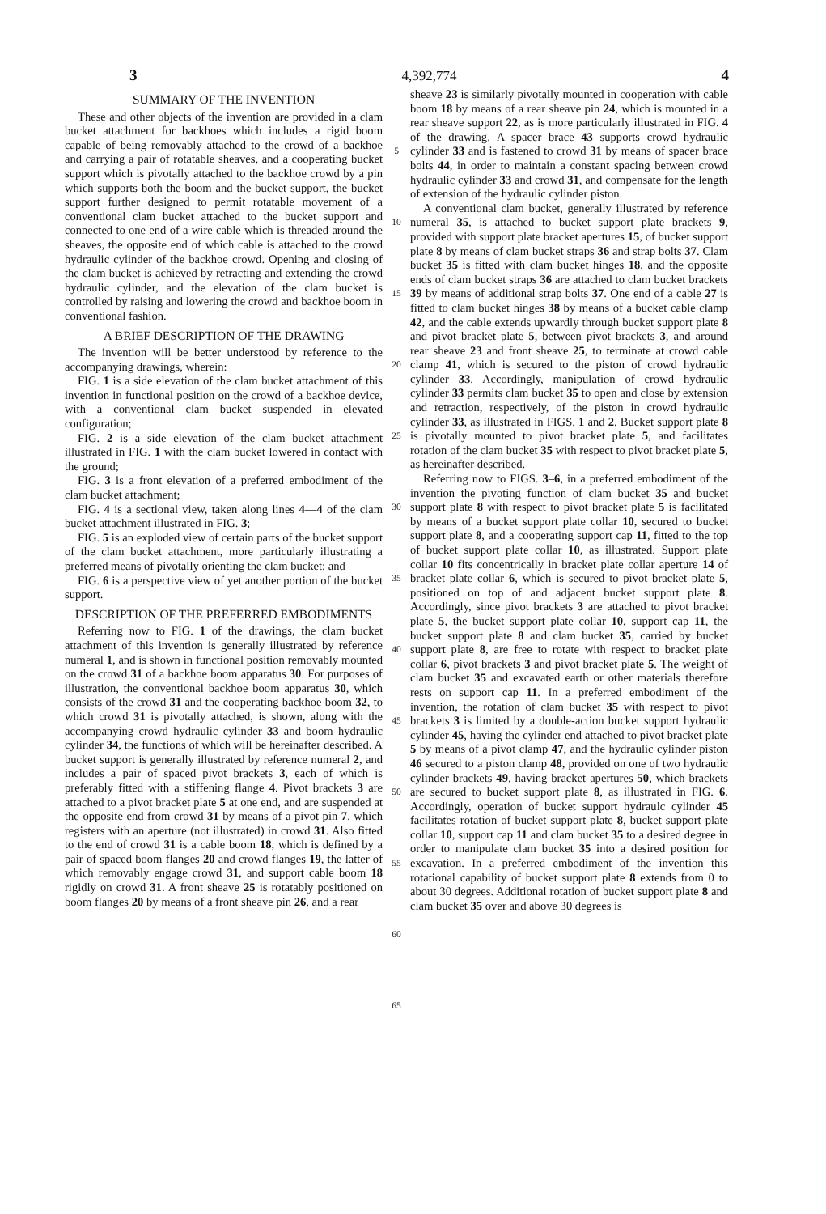3 4,392,774 4
SUMMARY OF THE INVENTION
These and other objects of the invention are provided in a clam bucket attachment for backhoes which includes a rigid boom capable of being removably attached to the crowd of a backhoe and carrying a pair of rotatable sheaves, and a cooperating bucket support which is pivotally attached to the backhoe crowd by a pin which supports both the boom and the bucket support, the bucket support further designed to permit rotatable movement of a conventional clam bucket attached to the bucket support and connected to one end of a wire cable which is threaded around the sheaves, the opposite end of which cable is attached to the crowd hydraulic cylinder of the backhoe crowd. Opening and closing of the clam bucket is achieved by retracting and extending the crowd hydraulic cylinder, and the elevation of the clam bucket is controlled by raising and lowering the crowd and backhoe boom in conventional fashion.
A BRIEF DESCRIPTION OF THE DRAWING
The invention will be better understood by reference to the accompanying drawings, wherein:
FIG. 1 is a side elevation of the clam bucket attachment of this invention in functional position on the crowd of a backhoe device, with a conventional clam bucket suspended in elevated configuration;
FIG. 2 is a side elevation of the clam bucket attachment illustrated in FIG. 1 with the clam bucket lowered in contact with the ground;
FIG. 3 is a front elevation of a preferred embodiment of the clam bucket attachment;
FIG. 4 is a sectional view, taken along lines 4—4 of the clam bucket attachment illustrated in FIG. 3;
FIG. 5 is an exploded view of certain parts of the bucket support of the clam bucket attachment, more particularly illustrating a preferred means of pivotally orienting the clam bucket; and
FIG. 6 is a perspective view of yet another portion of the bucket support.
DESCRIPTION OF THE PREFERRED EMBODIMENTS
Referring now to FIG. 1 of the drawings, the clam bucket attachment of this invention is generally illustrated by reference numeral 1, and is shown in functional position removably mounted on the crowd 31 of a backhoe boom apparatus 30. For purposes of illustration, the conventional backhoe boom apparatus 30, which consists of the crowd 31 and the cooperating backhoe boom 32, to which crowd 31 is pivotally attached, is shown, along with the accompanying crowd hydraulic cylinder 33 and boom hydraulic cylinder 34, the functions of which will be hereinafter described. A bucket support is generally illustrated by reference numeral 2, and includes a pair of spaced pivot brackets 3, each of which is preferably fitted with a stiffening flange 4. Pivot brackets 3 are attached to a pivot bracket plate 5 at one end, and are suspended at the opposite end from crowd 31 by means of a pivot pin 7, which registers with an aperture (not illustrated) in crowd 31. Also fitted to the end of crowd 31 is a cable boom 18, which is defined by a pair of spaced boom flanges 20 and crowd flanges 19, the latter of which removably engage crowd 31, and support cable boom 18 rigidly on crowd 31. A front sheave 25 is rotatably positioned on boom flanges 20 by means of a front sheave pin 26, and a rear
5
10
15
20
25
30
35
40
45
50
55
60
65
sheave 23 is similarly pivotally mounted in cooperation with cable boom 18 by means of a rear sheave pin 24, which is mounted in a rear sheave support 22, as is more particularly illustrated in FIG. 4 of the drawing. A spacer brace 43 supports crowd hydraulic cylinder 33 and is fastened to crowd 31 by means of spacer brace bolts 44, in order to maintain a constant spacing between crowd hydraulic cylinder 33 and crowd 31, and compensate for the length of extension of the hydraulic cylinder piston.
A conventional clam bucket, generally illustrated by reference numeral 35, is attached to bucket support plate brackets 9, provided with support plate bracket apertures 15, of bucket support plate 8 by means of clam bucket straps 36 and strap bolts 37. Clam bucket 35 is fitted with clam bucket hinges 18, and the opposite ends of clam bucket straps 36 are attached to clam bucket brackets 39 by means of additional strap bolts 37. One end of a cable 27 is fitted to clam bucket hinges 38 by means of a bucket cable clamp 42, and the cable extends upwardly through bucket support plate 8 and pivot bracket plate 5, between pivot brackets 3, and around rear sheave 23 and front sheave 25, to terminate at crowd cable clamp 41, which is secured to the piston of crowd hydraulic cylinder 33. Accordingly, manipulation of crowd hydraulic cylinder 33 permits clam bucket 35 to open and close by extension and retraction, respectively, of the piston in crowd hydraulic cylinder 33, as illustrated in FIGS. 1 and 2. Bucket support plate 8 is pivotally mounted to pivot bracket plate 5, and facilitates rotation of the clam bucket 35 with respect to pivot bracket plate 5, as hereinafter described.
Referring now to FIGS. 3–6, in a preferred embodiment of the invention the pivoting function of clam bucket 35 and bucket support plate 8 with respect to pivot bracket plate 5 is facilitated by means of a bucket support plate collar 10, secured to bucket support plate 8, and a cooperating support cap 11, fitted to the top of bucket support plate collar 10, as illustrated. Support plate collar 10 fits concentrically in bracket plate collar aperture 14 of bracket plate collar 6, which is secured to pivot bracket plate 5, positioned on top of and adjacent bucket support plate 8. Accordingly, since pivot brackets 3 are attached to pivot bracket plate 5, the bucket support plate collar 10, support cap 11, the bucket support plate 8 and clam bucket 35, carried by bucket support plate 8, are free to rotate with respect to bracket plate collar 6, pivot brackets 3 and pivot bracket plate 5. The weight of clam bucket 35 and excavated earth or other materials therefore rests on support cap 11. In a preferred embodiment of the invention, the rotation of clam bucket 35 with respect to pivot brackets 3 is limited by a double-action bucket support hydraulic cylinder 45, having the cylinder end attached to pivot bracket plate 5 by means of a pivot clamp 47, and the hydraulic cylinder piston 46 secured to a piston clamp 48, provided on one of two hydraulic cylinder brackets 49, having bracket apertures 50, which brackets are secured to bucket support plate 8, as illustrated in FIG. 6. Accordingly, operation of bucket support hydraulc cylinder 45 facilitates rotation of bucket support plate 8, bucket support plate collar 10, support cap 11 and clam bucket 35 to a desired degree in order to manipulate clam bucket 35 into a desired position for excavation. In a preferred embodiment of the invention this rotational capability of bucket support plate 8 extends from 0 to about 30 degrees. Additional rotation of bucket support plate 8 and clam bucket 35 over and above 30 degrees is